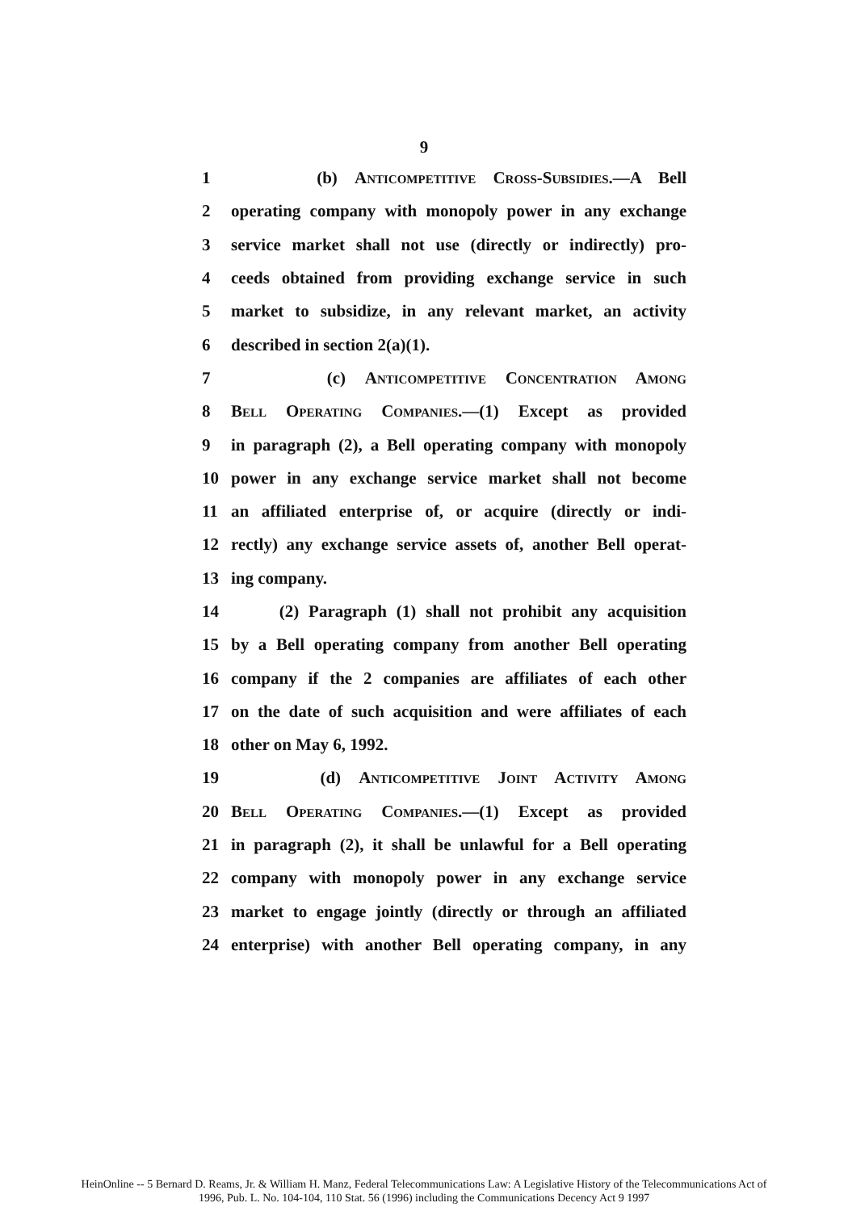9
1 (b) Anticompetitive Cross-Subsidies.—A Bell
2 operating company with monopoly power in any exchange
3 service market shall not use (directly or indirectly) pro-
4 ceeds obtained from providing exchange service in such
5 market to subsidize, in any relevant market, an activity
6 described in section 2(a)(1).
7 (c) Anticompetitive Concentration Among
8 Bell Operating Companies.—(1) Except as provided
9 in paragraph (2), a Bell operating company with monopoly
10 power in any exchange service market shall not become
11 an affiliated enterprise of, or acquire (directly or indi-
12 rectly) any exchange service assets of, another Bell operat-
13 ing company.
14 (2) Paragraph (1) shall not prohibit any acquisition
15 by a Bell operating company from another Bell operating
16 company if the 2 companies are affiliates of each other
17 on the date of such acquisition and were affiliates of each
18 other on May 6, 1992.
19 (d) Anticompetitive Joint Activity Among
20 Bell Operating Companies.—(1) Except as provided
21 in paragraph (2), it shall be unlawful for a Bell operating
22 company with monopoly power in any exchange service
23 market to engage jointly (directly or through an affiliated
24 enterprise) with another Bell operating company, in any
HeinOnline -- 5 Bernard D. Reams, Jr. & William H. Manz, Federal Telecommunications Law: A Legislative History of the Telecommunications Act of
1996, Pub. L. No. 104-104, 110 Stat. 56 (1996) including the Communications Decency Act 9 1997